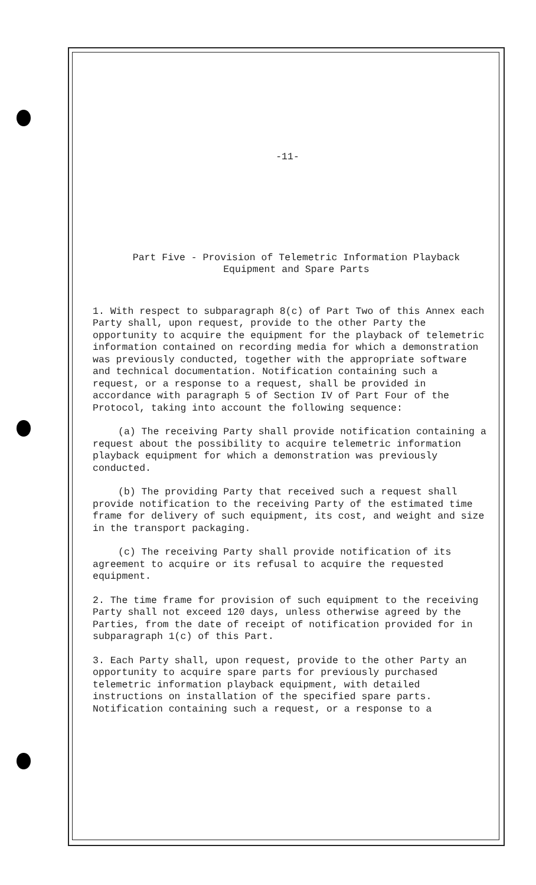-11-
Part Five - Provision of Telemetric Information Playback
Equipment and Spare Parts
1. With respect to subparagraph 8(c) of Part Two of this Annex each Party shall, upon request, provide to the other Party the opportunity to acquire the equipment for the playback of telemetric information contained on recording media for which a demonstration was previously conducted, together with the appropriate software and technical documentation. Notification containing such a request, or a response to a request, shall be provided in accordance with paragraph 5 of Section IV of Part Four of the Protocol, taking into account the following sequence:
(a) The receiving Party shall provide notification containing a request about the possibility to acquire telemetric information playback equipment for which a demonstration was previously conducted.
(b) The providing Party that received such a request shall provide notification to the receiving Party of the estimated time frame for delivery of such equipment, its cost, and weight and size in the transport packaging.
(c) The receiving Party shall provide notification of its agreement to acquire or its refusal to acquire the requested equipment.
2. The time frame for provision of such equipment to the receiving Party shall not exceed 120 days, unless otherwise agreed by the Parties, from the date of receipt of notification provided for in subparagraph 1(c) of this Part.
3. Each Party shall, upon request, provide to the other Party an opportunity to acquire spare parts for previously purchased telemetric information playback equipment, with detailed instructions on installation of the specified spare parts. Notification containing such a request, or a response to a